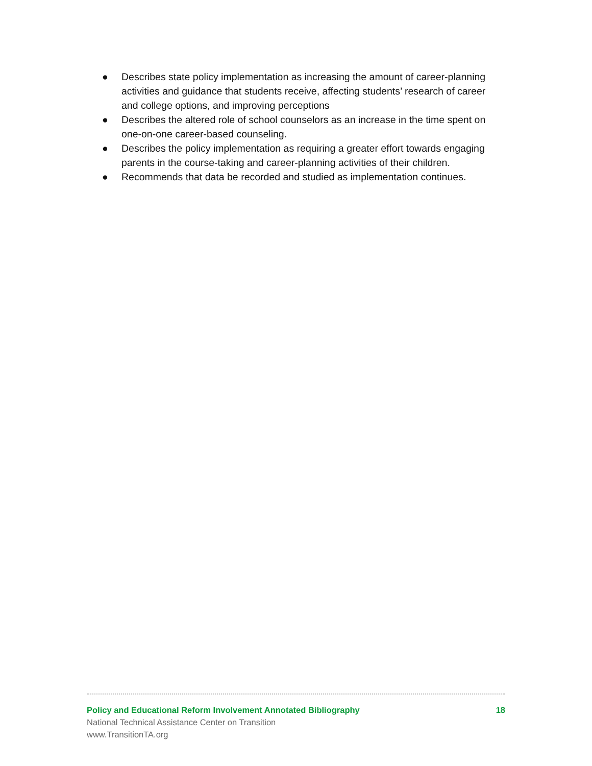● Describes state policy implementation as increasing the amount of career-planning activities and guidance that students receive, affecting students’ research of career and college options, and improving perceptions
● Describes the altered role of school counselors as an increase in the time spent on one-on-one career-based counseling.
● Describes the policy implementation as requiring a greater effort towards engaging parents in the course-taking and career-planning activities of their children.
● Recommends that data be recorded and studied as implementation continues.
Policy and Educational Reform Involvement Annotated Bibliography 18
National Technical Assistance Center on Transition
www.TransitionTA.org